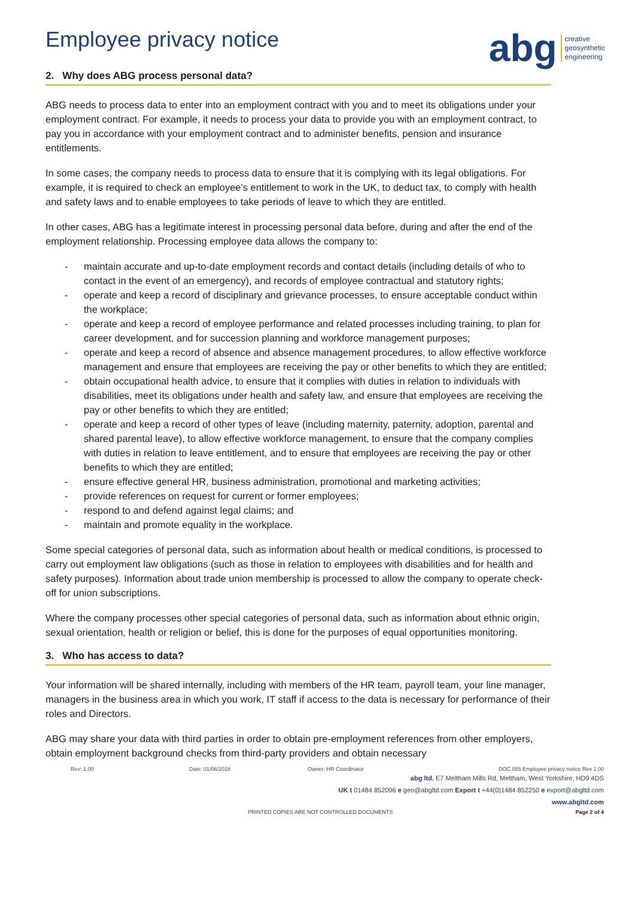abg creative
geosynthetic
engineering
Employee privacy notice
2. Why does ABG process personal data?
ABG needs to process data to enter into an employment contract with you and to meet its obligations under your employment contract. For example, it needs to process your data to provide you with an employment contract, to pay you in accordance with your employment contract and to administer benefits, pension and insurance entitlements.
In some cases, the company needs to process data to ensure that it is complying with its legal obligations. For example, it is required to check an employee's entitlement to work in the UK, to deduct tax, to comply with health and safety laws and to enable employees to take periods of leave to which they are entitled.
In other cases, ABG has a legitimate interest in processing personal data before, during and after the end of the employment relationship. Processing employee data allows the company to:
- maintain accurate and up-to-date employment records and contact details (including details of who to contact in the event of an emergency), and records of employee contractual and statutory rights;
- operate and keep a record of disciplinary and grievance processes, to ensure acceptable conduct within the workplace;
- operate and keep a record of employee performance and related processes including training, to plan for career development, and for succession planning and workforce management purposes;
- operate and keep a record of absence and absence management procedures, to allow effective workforce management and ensure that employees are receiving the pay or other benefits to which they are entitled;
- obtain occupational health advice, to ensure that it complies with duties in relation to individuals with disabilities, meet its obligations under health and safety law, and ensure that employees are receiving the pay or other benefits to which they are entitled;
- operate and keep a record of other types of leave (including maternity, paternity, adoption, parental and shared parental leave), to allow effective workforce management, to ensure that the company complies with duties in relation to leave entitlement, and to ensure that employees are receiving the pay or other benefits to which they are entitled;
- ensure effective general HR, business administration, promotional and marketing activities;
- provide references on request for current or former employees;
- respond to and defend against legal claims; and
- maintain and promote equality in the workplace.
Some special categories of personal data, such as information about health or medical conditions, is processed to carry out employment law obligations (such as those in relation to employees with disabilities and for health and safety purposes). Information about trade union membership is processed to allow the company to operate check-off for union subscriptions.
Where the company processes other special categories of personal data, such as information about ethnic origin, sexual orientation, health or religion or belief, this is done for the purposes of equal opportunities monitoring.
3. Who has access to data?
Your information will be shared internally, including with members of the HR team, payroll team, your line manager, managers in the business area in which you work, IT staff if access to the data is necessary for performance of their roles and Directors.
ABG may share your data with third parties in order to obtain pre-employment references from other employers, obtain employment background checks from third-party providers and obtain necessary
Rev: 1.00 Date: 01/06/2018 Owner: HR Coordinator DOC.055 Employee privacy notice Rev 1.00
abg ltd. E7 Meltham Mills Rd, Meltham, West Yorkshire, HD9 4DS
UK t 01484 852096 e geo@abgltd.com Export t +44(0)1484 852250 e export@abgltd.com
www.abgltd.com
PRINTED COPIES ARE NOT CONTROLLED DOCUMENTS Page 2 of 4